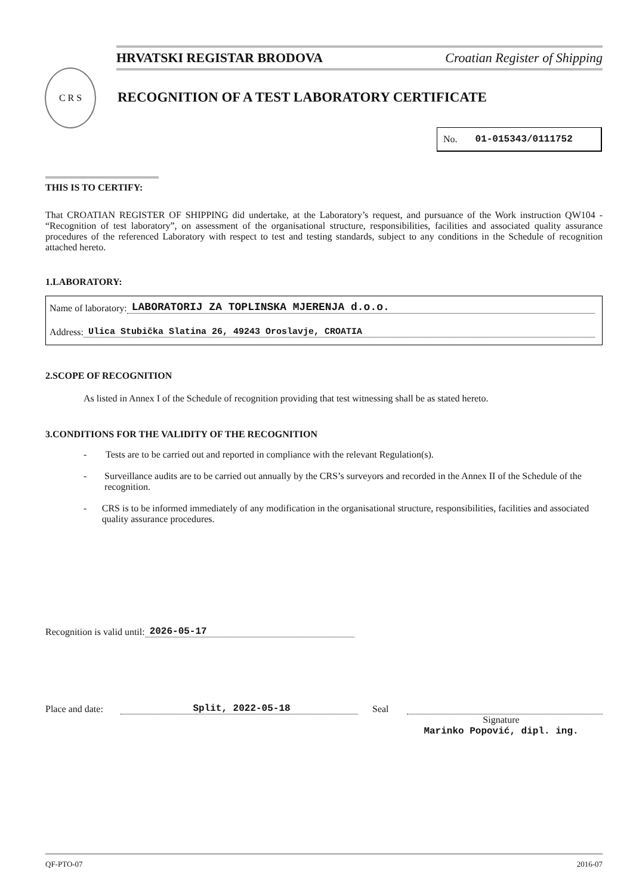HRVATSKI REGISTAR BRODOVA Croatian Register of Shipping
C R S
RECOGNITION OF A TEST LABORATORY CERTIFICATE
No. 01-015343/0111752
THIS IS TO CERTIFY:
That CROATIAN REGISTER OF SHIPPING did undertake, at the Laboratory’s request, and pursuance of the Work instruction QW104 - “Recognition of test laboratory”, on assessment of the organisational structure, responsibilities, facilities and associated quality assurance procedures of the referenced Laboratory with respect to test and testing standards, subject to any conditions in the Schedule of recognition attached hereto.
1.LABORATORY:
Name of laboratory: LABORATORIJ ZA TOPLINSKA MJERENJA d.o.o.
Address: Ulica Stubička Slatina 26, 49243 Oroslavje, CROATIA
2.SCOPE OF RECOGNITION
As listed in Annex I of the Schedule of recognition providing that test witnessing shall be as stated hereto.
3.CONDITIONS FOR THE VALIDITY OF THE RECOGNITION
- Tests are to be carried out and reported in compliance with the relevant Regulation(s).
- Surveillance audits are to be carried out annually by the CRS’s surveyors and recorded in the Annex II of the Schedule of the recognition.
- CRS is to be informed immediately of any modification in the organisational structure, responsibilities, facilities and associated quality assurance procedures.
Recognition is valid until: 2026-05-17
Place and date: Split, 2022-05-18 Seal
Signature
Marinko Popović, dipl. ing.
QF-PTO-07 2016-07